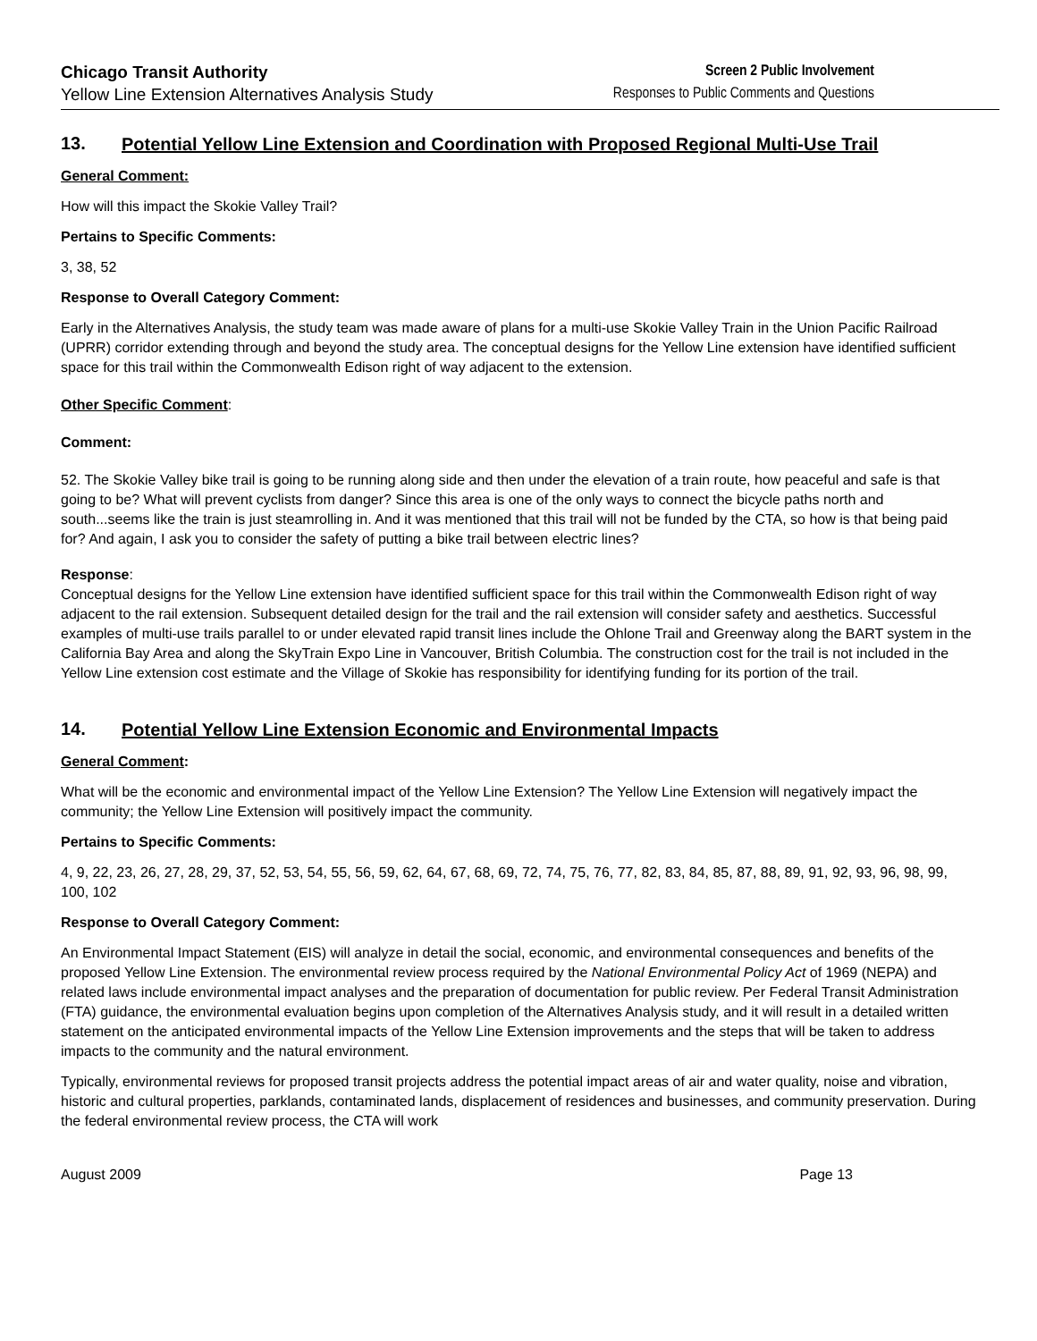Chicago Transit Authority
Yellow Line Extension Alternatives Analysis Study
Screen 2 Public Involvement
Responses to Public Comments and Questions
13. Potential Yellow Line Extension and Coordination with Proposed Regional Multi-Use Trail
General Comment:
How will this impact the Skokie Valley Trail?
Pertains to Specific Comments:
3, 38, 52
Response to Overall Category Comment:
Early in the Alternatives Analysis, the study team was made aware of plans for a multi-use Skokie Valley Train in the Union Pacific Railroad (UPRR) corridor extending through and beyond the study area. The conceptual designs for the Yellow Line extension have identified sufficient space for this trail within the Commonwealth Edison right of way adjacent to the extension.
Other Specific Comment:
Comment:
52. The Skokie Valley bike trail is going to be running along side and then under the elevation of a train route, how peaceful and safe is that going to be? What will prevent cyclists from danger? Since this area is one of the only ways to connect the bicycle paths north and south...seems like the train is just steamrolling in. And it was mentioned that this trail will not be funded by the CTA, so how is that being paid for? And again, I ask you to consider the safety of putting a bike trail between electric lines?
Response:
Conceptual designs for the Yellow Line extension have identified sufficient space for this trail within the Commonwealth Edison right of way adjacent to the rail extension. Subsequent detailed design for the trail and the rail extension will consider safety and aesthetics. Successful examples of multi-use trails parallel to or under elevated rapid transit lines include the Ohlone Trail and Greenway along the BART system in the California Bay Area and along the SkyTrain Expo Line in Vancouver, British Columbia. The construction cost for the trail is not included in the Yellow Line extension cost estimate and the Village of Skokie has responsibility for identifying funding for its portion of the trail.
14. Potential Yellow Line Extension Economic and Environmental Impacts
General Comment:
What will be the economic and environmental impact of the Yellow Line Extension? The Yellow Line Extension will negatively impact the community; the Yellow Line Extension will positively impact the community.
Pertains to Specific Comments:
4, 9, 22, 23, 26, 27, 28, 29, 37, 52, 53, 54, 55, 56, 59, 62, 64, 67, 68, 69, 72, 74, 75, 76, 77, 82, 83, 84, 85, 87, 88, 89, 91, 92, 93, 96, 98, 99, 100, 102
Response to Overall Category Comment:
An Environmental Impact Statement (EIS) will analyze in detail the social, economic, and environmental consequences and benefits of the proposed Yellow Line Extension. The environmental review process required by the National Environmental Policy Act of 1969 (NEPA) and related laws include environmental impact analyses and the preparation of documentation for public review. Per Federal Transit Administration (FTA) guidance, the environmental evaluation begins upon completion of the Alternatives Analysis study, and it will result in a detailed written statement on the anticipated environmental impacts of the Yellow Line Extension improvements and the steps that will be taken to address impacts to the community and the natural environment.
Typically, environmental reviews for proposed transit projects address the potential impact areas of air and water quality, noise and vibration, historic and cultural properties, parklands, contaminated lands, displacement of residences and businesses, and community preservation. During the federal environmental review process, the CTA will work
August 2009 Page 13